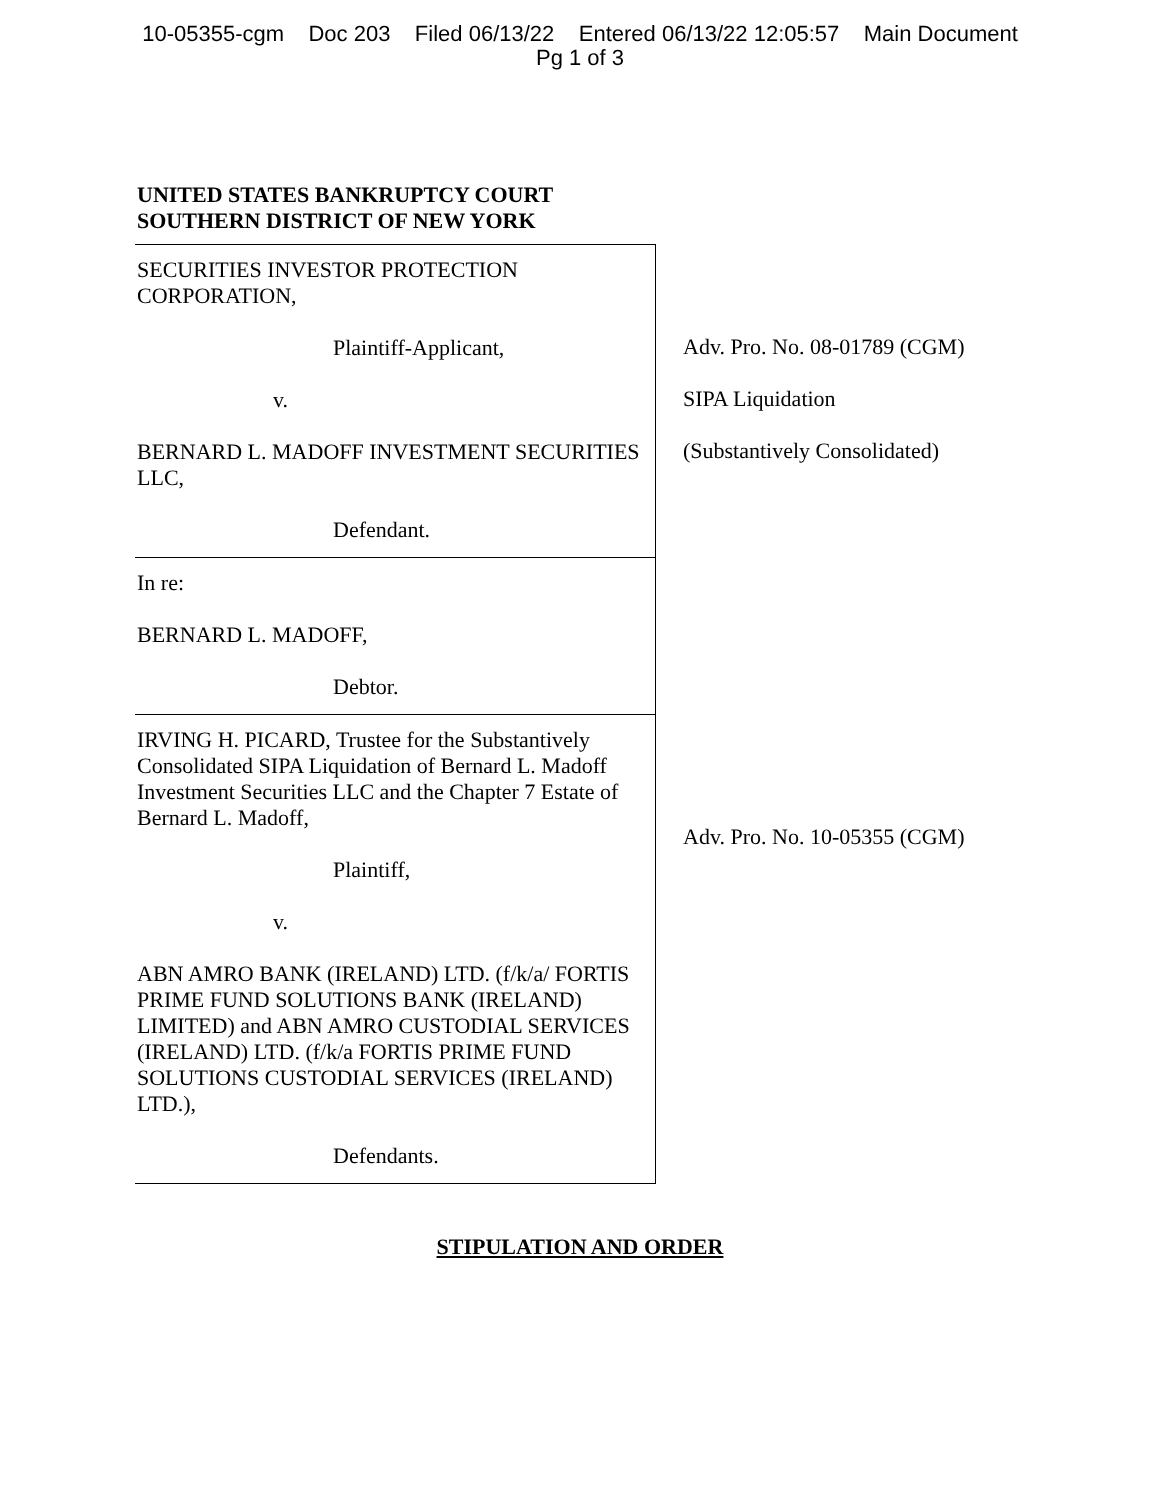10-05355-cgm Doc 203 Filed 06/13/22 Entered 06/13/22 12:05:57 Main Document
Pg 1 of 3
UNITED STATES BANKRUPTCY COURT
SOUTHERN DISTRICT OF NEW YORK
SECURITIES INVESTOR PROTECTION CORPORATION,
Plaintiff-Applicant,
v.
BERNARD L. MADOFF INVESTMENT SECURITIES LLC,
Defendant.
In re:
BERNARD L. MADOFF,
Debtor.
IRVING H. PICARD, Trustee for the Substantively Consolidated SIPA Liquidation of Bernard L. Madoff Investment Securities LLC and the Chapter 7 Estate of Bernard L. Madoff,
Plaintiff,
v.
ABN AMRO BANK (IRELAND) LTD. (f/k/a/ FORTIS PRIME FUND SOLUTIONS BANK (IRELAND) LIMITED) and ABN AMRO CUSTODIAL SERVICES (IRELAND) LTD. (f/k/a FORTIS PRIME FUND SOLUTIONS CUSTODIAL SERVICES (IRELAND) LTD.),
Defendants.
Adv. Pro. No. 08-01789 (CGM)
SIPA Liquidation
(Substantively Consolidated)
Adv. Pro. No. 10-05355 (CGM)
STIPULATION AND ORDER